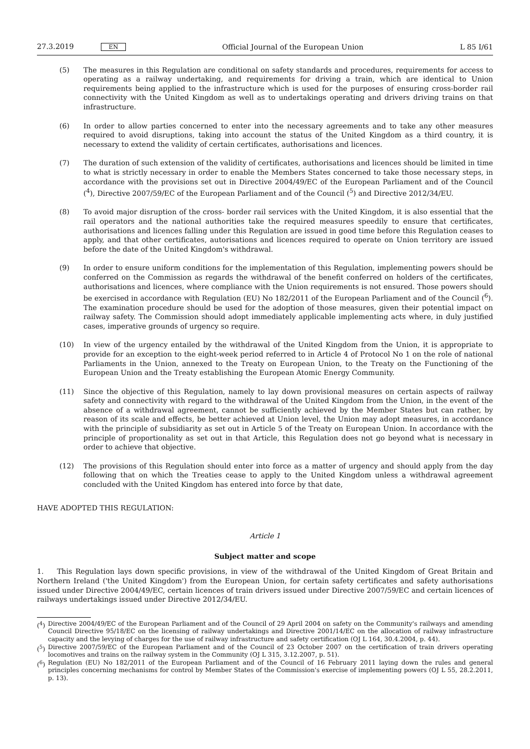27.3.2019 EN Official Journal of the European Union L 85 I/61
(5) The measures in this Regulation are conditional on safety standards and procedures, requirements for access to operating as a railway undertaking, and requirements for driving a train, which are identical to Union requirements being applied to the infrastructure which is used for the purposes of ensuring cross-border rail connectivity with the United Kingdom as well as to undertakings operating and drivers driving trains on that infrastructure.
(6) In order to allow parties concerned to enter into the necessary agreements and to take any other measures required to avoid disruptions, taking into account the status of the United Kingdom as a third country, it is necessary to extend the validity of certain certificates, authorisations and licences.
(7) The duration of such extension of the validity of certificates, authorisations and licences should be limited in time to what is strictly necessary in order to enable the Members States concerned to take those necessary steps, in accordance with the provisions set out in Directive 2004/49/EC of the European Parliament and of the Council (<sup>4</sup>), Directive 2007/59/EC of the European Parliament and of the Council (<sup>5</sup>) and Directive 2012/34/EU.
(8) To avoid major disruption of the cross- border rail services with the United Kingdom, it is also essential that the rail operators and the national authorities take the required measures speedily to ensure that certificates, authorisations and licences falling under this Regulation are issued in good time before this Regulation ceases to apply, and that other certificates, autorisations and licences required to operate on Union territory are issued before the date of the United Kingdom's withdrawal.
(9) In order to ensure uniform conditions for the implementation of this Regulation, implementing powers should be conferred on the Commission as regards the withdrawal of the benefit conferred on holders of the certificates, authorisations and licences, where compliance with the Union requirements is not ensured. Those powers should be exercised in accordance with Regulation (EU) No 182/2011 of the European Parliament and of the Council (<sup>6</sup>). The examination procedure should be used for the adoption of those measures, given their potential impact on railway safety. The Commission should adopt immediately applicable implementing acts where, in duly justified cases, imperative grounds of urgency so require.
(10) In view of the urgency entailed by the withdrawal of the United Kingdom from the Union, it is appropriate to provide for an exception to the eight-week period referred to in Article 4 of Protocol No 1 on the role of national Parliaments in the Union, annexed to the Treaty on European Union, to the Treaty on the Functioning of the European Union and the Treaty establishing the European Atomic Energy Community.
(11) Since the objective of this Regulation, namely to lay down provisional measures on certain aspects of railway safety and connectivity with regard to the withdrawal of the United Kingdom from the Union, in the event of the absence of a withdrawal agreement, cannot be sufficiently achieved by the Member States but can rather, by reason of its scale and effects, be better achieved at Union level, the Union may adopt measures, in accordance with the principle of subsidiarity as set out in Article 5 of the Treaty on European Union. In accordance with the principle of proportionality as set out in that Article, this Regulation does not go beyond what is necessary in order to achieve that objective.
(12) The provisions of this Regulation should enter into force as a matter of urgency and should apply from the day following that on which the Treaties cease to apply to the United Kingdom unless a withdrawal agreement concluded with the United Kingdom has entered into force by that date,
HAVE ADOPTED THIS REGULATION:
Article 1
Subject matter and scope
1. This Regulation lays down specific provisions, in view of the withdrawal of the United Kingdom of Great Britain and Northern Ireland ('the United Kingdom') from the European Union, for certain safety certificates and safety authorisations issued under Directive 2004/49/EC, certain licences of train drivers issued under Directive 2007/59/EC and certain licences of railways undertakings issued under Directive 2012/34/EU.
(<sup>4</sup>) Directive 2004/49/EC of the European Parliament and of the Council of 29 April 2004 on safety on the Community's railways and amending Council Directive 95/18/EC on the licensing of railway undertakings and Directive 2001/14/EC on the allocation of railway infrastructure capacity and the levying of charges for the use of railway infrastructure and safety certification (OJ L 164, 30.4.2004, p. 44).
(<sup>5</sup>) Directive 2007/59/EC of the European Parliament and of the Council of 23 October 2007 on the certification of train drivers operating locomotives and trains on the railway system in the Community (OJ L 315, 3.12.2007, p. 51).
(<sup>6</sup>) Regulation (EU) No 182/2011 of the European Parliament and of the Council of 16 February 2011 laying down the rules and general principles concerning mechanisms for control by Member States of the Commission's exercise of implementing powers (OJ L 55, 28.2.2011, p. 13).